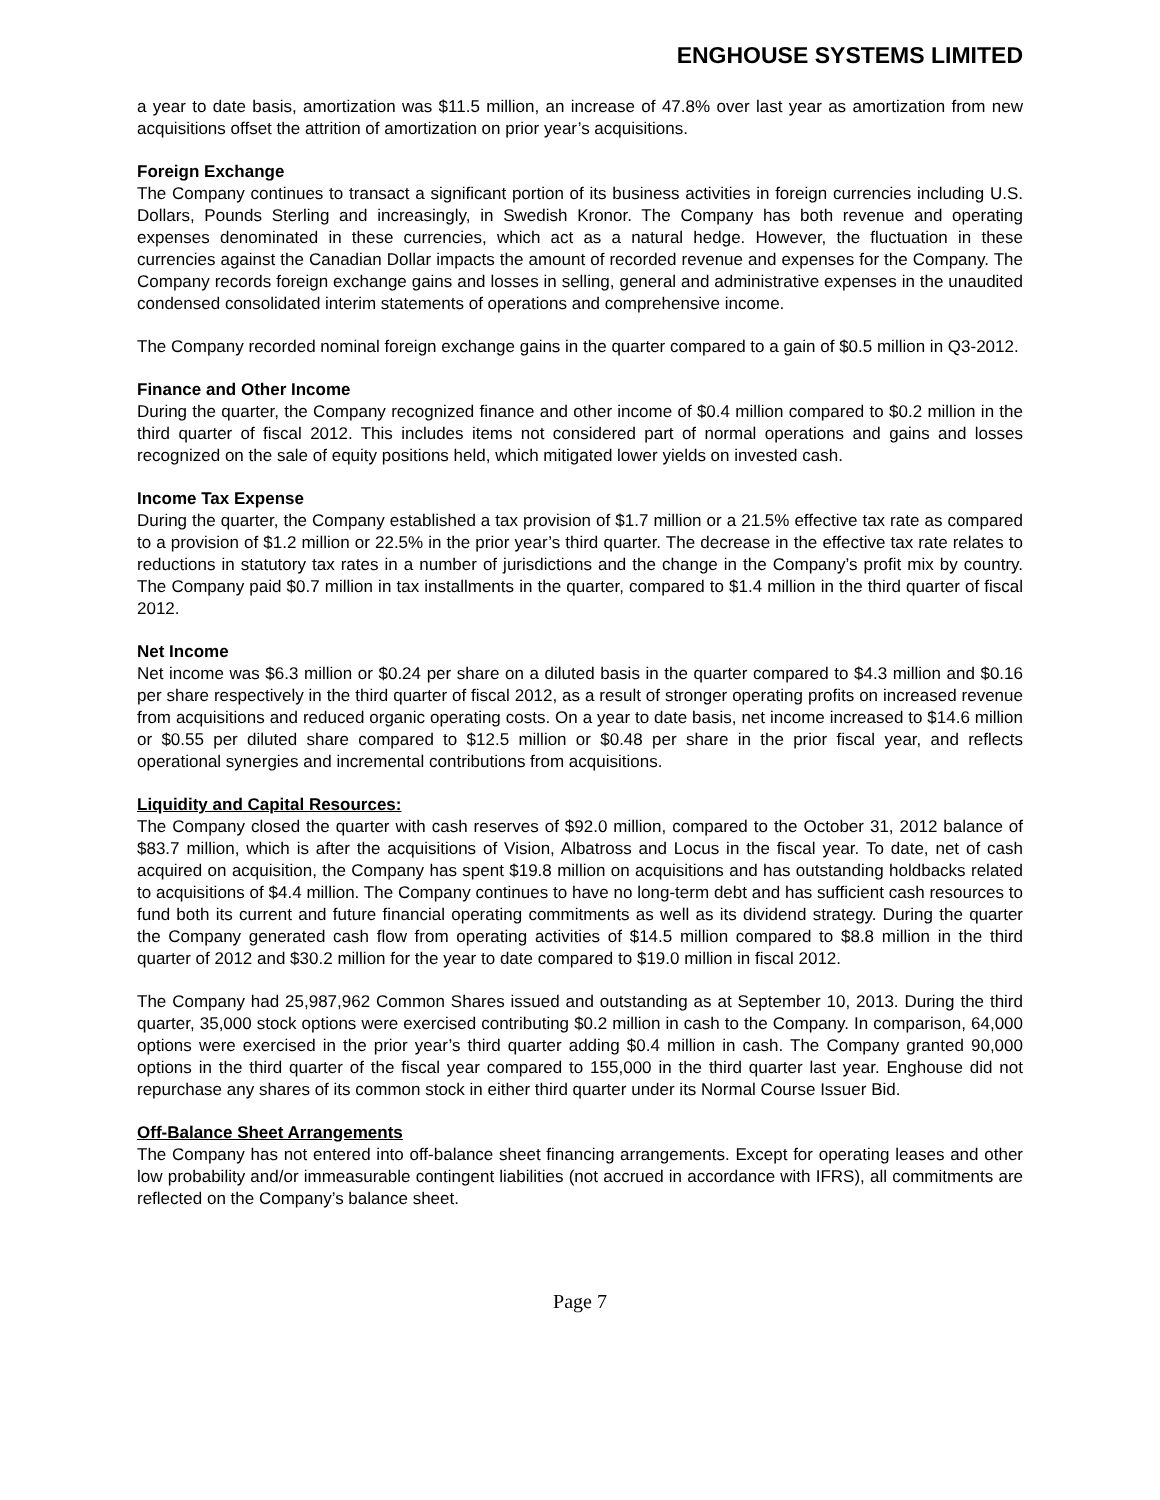ENGHOUSE SYSTEMS LIMITED
a year to date basis, amortization was $11.5 million, an increase of 47.8% over last year as amortization from new acquisitions offset the attrition of amortization on prior year’s acquisitions.
Foreign Exchange
The Company continues to transact a significant portion of its business activities in foreign currencies including U.S. Dollars, Pounds Sterling and increasingly, in Swedish Kronor. The Company has both revenue and operating expenses denominated in these currencies, which act as a natural hedge. However, the fluctuation in these currencies against the Canadian Dollar impacts the amount of recorded revenue and expenses for the Company. The Company records foreign exchange gains and losses in selling, general and administrative expenses in the unaudited condensed consolidated interim statements of operations and comprehensive income.
The Company recorded nominal foreign exchange gains in the quarter compared to a gain of $0.5 million in Q3-2012.
Finance and Other Income
During the quarter, the Company recognized finance and other income of $0.4 million compared to $0.2 million in the third quarter of fiscal 2012. This includes items not considered part of normal operations and gains and losses recognized on the sale of equity positions held, which mitigated lower yields on invested cash.
Income Tax Expense
During the quarter, the Company established a tax provision of $1.7 million or a 21.5% effective tax rate as compared to a provision of $1.2 million or 22.5% in the prior year’s third quarter. The decrease in the effective tax rate relates to reductions in statutory tax rates in a number of jurisdictions and the change in the Company’s profit mix by country. The Company paid $0.7 million in tax installments in the quarter, compared to $1.4 million in the third quarter of fiscal 2012.
Net Income
Net income was $6.3 million or $0.24 per share on a diluted basis in the quarter compared to $4.3 million and $0.16 per share respectively in the third quarter of fiscal 2012, as a result of stronger operating profits on increased revenue from acquisitions and reduced organic operating costs. On a year to date basis, net income increased to $14.6 million or $0.55 per diluted share compared to $12.5 million or $0.48 per share in the prior fiscal year, and reflects operational synergies and incremental contributions from acquisitions.
Liquidity and Capital Resources:
The Company closed the quarter with cash reserves of $92.0 million, compared to the October 31, 2012 balance of $83.7 million, which is after the acquisitions of Vision, Albatross and Locus in the fiscal year. To date, net of cash acquired on acquisition, the Company has spent $19.8 million on acquisitions and has outstanding holdbacks related to acquisitions of $4.4 million. The Company continues to have no long-term debt and has sufficient cash resources to fund both its current and future financial operating commitments as well as its dividend strategy. During the quarter the Company generated cash flow from operating activities of $14.5 million compared to $8.8 million in the third quarter of 2012 and $30.2 million for the year to date compared to $19.0 million in fiscal 2012.
The Company had 25,987,962 Common Shares issued and outstanding as at September 10, 2013. During the third quarter, 35,000 stock options were exercised contributing $0.2 million in cash to the Company. In comparison, 64,000 options were exercised in the prior year’s third quarter adding $0.4 million in cash. The Company granted 90,000 options in the third quarter of the fiscal year compared to 155,000 in the third quarter last year. Enghouse did not repurchase any shares of its common stock in either third quarter under its Normal Course Issuer Bid.
Off-Balance Sheet Arrangements
The Company has not entered into off-balance sheet financing arrangements. Except for operating leases and other low probability and/or immeasurable contingent liabilities (not accrued in accordance with IFRS), all commitments are reflected on the Company’s balance sheet.
Page 7